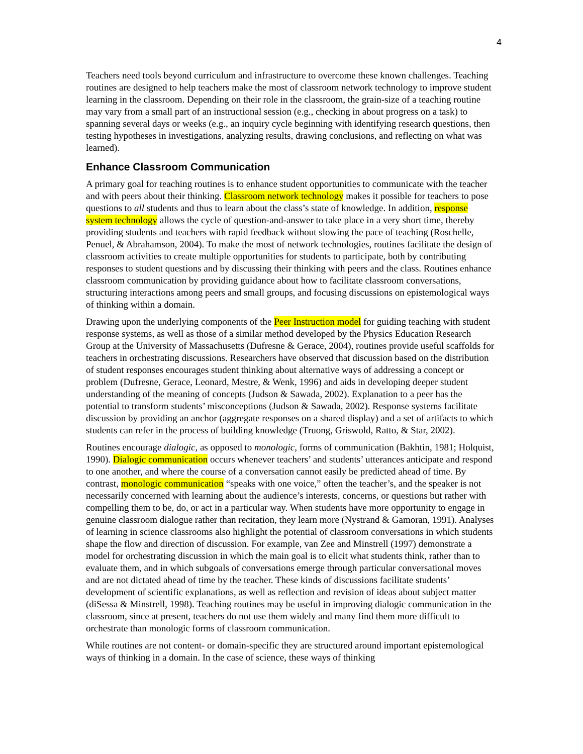4
Teachers need tools beyond curriculum and infrastructure to overcome these known challenges. Teaching routines are designed to help teachers make the most of classroom network technology to improve student learning in the classroom. Depending on their role in the classroom, the grain-size of a teaching routine may vary from a small part of an instructional session (e.g., checking in about progress on a task) to spanning several days or weeks (e.g., an inquiry cycle beginning with identifying research questions, then testing hypotheses in investigations, analyzing results, drawing conclusions, and reflecting on what was learned).
Enhance Classroom Communication
A primary goal for teaching routines is to enhance student opportunities to communicate with the teacher and with peers about their thinking. Classroom network technology makes it possible for teachers to pose questions to all students and thus to learn about the class’s state of knowledge. In addition, response system technology allows the cycle of question-and-answer to take place in a very short time, thereby providing students and teachers with rapid feedback without slowing the pace of teaching (Roschelle, Penuel, & Abrahamson, 2004). To make the most of network technologies, routines facilitate the design of classroom activities to create multiple opportunities for students to participate, both by contributing responses to student questions and by discussing their thinking with peers and the class. Routines enhance classroom communication by providing guidance about how to facilitate classroom conversations, structuring interactions among peers and small groups, and focusing discussions on epistemological ways of thinking within a domain.
Drawing upon the underlying components of the Peer Instruction model for guiding teaching with student response systems, as well as those of a similar method developed by the Physics Education Research Group at the University of Massachusetts (Dufresne & Gerace, 2004), routines provide useful scaffolds for teachers in orchestrating discussions. Researchers have observed that discussion based on the distribution of student responses encourages student thinking about alternative ways of addressing a concept or problem (Dufresne, Gerace, Leonard, Mestre, & Wenk, 1996) and aids in developing deeper student understanding of the meaning of concepts (Judson & Sawada, 2002). Explanation to a peer has the potential to transform students’ misconceptions (Judson & Sawada, 2002). Response systems facilitate discussion by providing an anchor (aggregate responses on a shared display) and a set of artifacts to which students can refer in the process of building knowledge (Truong, Griswold, Ratto, & Star, 2002).
Routines encourage dialogic, as opposed to monologic, forms of communication (Bakhtin, 1981; Holquist, 1990). Dialogic communication occurs whenever teachers’ and students’ utterances anticipate and respond to one another, and where the course of a conversation cannot easily be predicted ahead of time. By contrast, monologic communication “speaks with one voice,” often the teacher’s, and the speaker is not necessarily concerned with learning about the audience’s interests, concerns, or questions but rather with compelling them to be, do, or act in a particular way. When students have more opportunity to engage in genuine classroom dialogue rather than recitation, they learn more (Nystrand & Gamoran, 1991). Analyses of learning in science classrooms also highlight the potential of classroom conversations in which students shape the flow and direction of discussion. For example, van Zee and Minstrell (1997) demonstrate a model for orchestrating discussion in which the main goal is to elicit what students think, rather than to evaluate them, and in which subgoals of conversations emerge through particular conversational moves and are not dictated ahead of time by the teacher. These kinds of discussions facilitate students’ development of scientific explanations, as well as reflection and revision of ideas about subject matter (diSessa & Minstrell, 1998). Teaching routines may be useful in improving dialogic communication in the classroom, since at present, teachers do not use them widely and many find them more difficult to orchestrate than monologic forms of classroom communication.
While routines are not content- or domain-specific they are structured around important epistemological ways of thinking in a domain. In the case of science, these ways of thinking